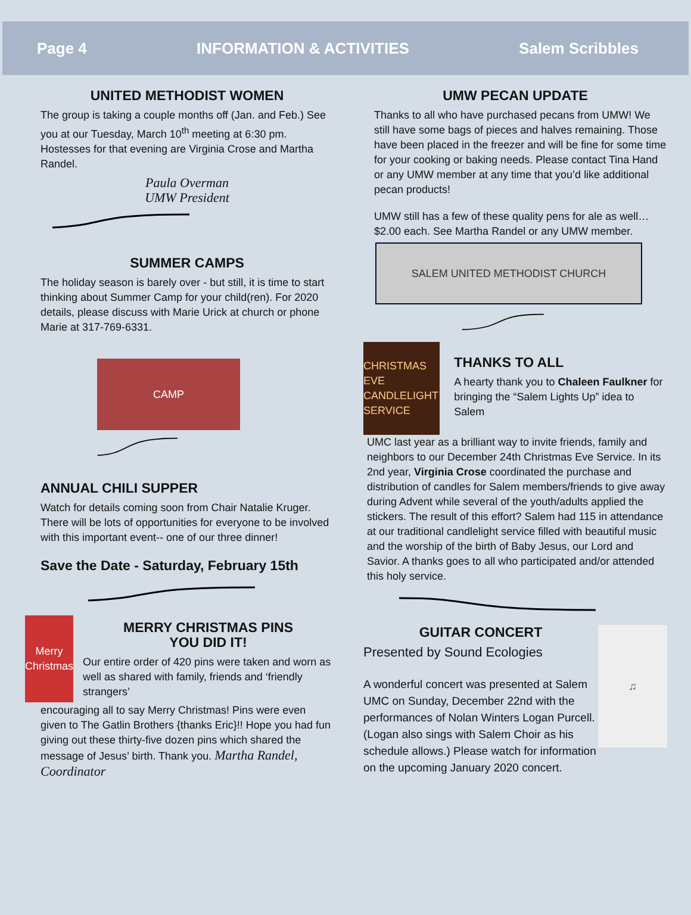Page 4 INFORMATION & ACTIVITIES Salem Scribbles
UNITED METHODIST WOMEN
The group is taking a couple months off (Jan. and Feb.) See you at our Tuesday, March 10<sup>th</sup> meeting at 6:30 pm. Hostesses for that evening are Virginia Crose and Martha Randel.
Paula Overman
UMW President
SUMMER CAMPS
The holiday season is barely over - but still, it is time to start thinking about Summer Camp for your child(ren). For 2020 details, please discuss with Marie Urick at church or phone Marie at 317-769-6331.
CAMP
ANNUAL CHILI SUPPER
Watch for details coming soon from Chair Natalie Kruger. There will be lots of opportunities for everyone to be involved with this important event-- one of our three dinner!
Save the Date - Saturday, February 15th
Merry Christmas
MERRY CHRISTMAS PINS
YOU DID IT!
Our entire order of 420 pins were taken and worn as well as shared with family, friends and ‘friendly strangers’
encouraging all to say Merry Christmas! Pins were even given to The Gatlin Brothers {thanks Eric}!! Hope you had fun giving out these thirty-five dozen pins which shared the message of Jesus’ birth. Thank you. Martha Randel, Coordinator
UMW PECAN UPDATE
Thanks to all who have purchased pecans from UMW! We still have some bags of pieces and halves remaining. Those have been placed in the freezer and will be fine for some time for your cooking or baking needs. Please contact Tina Hand or any UMW member at any time that you’d like additional pecan products!
UMW still has a few of these quality pens for ale as well…$2.00 each. See Martha Randel or any UMW member.
SALEM UNITED METHODIST CHURCH
CHRISTMAS EVE
CANDLELIGHT SERVICE
THANKS TO ALL
A hearty thank you to Chaleen Faulkner for bringing the “Salem Lights Up” idea to Salem
UMC last year as a brilliant way to invite friends, family and neighbors to our December 24th Christmas Eve Service. In its 2nd year, Virginia Crose coordinated the purchase and distribution of candles for Salem members/friends to give away during Advent while several of the youth/adults applied the stickers. The result of this effort? Salem had 115 in attendance at our traditional candlelight service filled with beautiful music and the worship of the birth of Baby Jesus, our Lord and Savior. A thanks goes to all who participated and/or attended this holy service.
GUITAR CONCERT
Presented by Sound Ecologies
A wonderful concert was presented at Salem UMC on Sunday, December 22nd with the performances of Nolan Winters Logan Purcell. (Logan also sings with Salem Choir as his schedule allows.) Please watch for information on the upcoming January 2020 concert.
♫